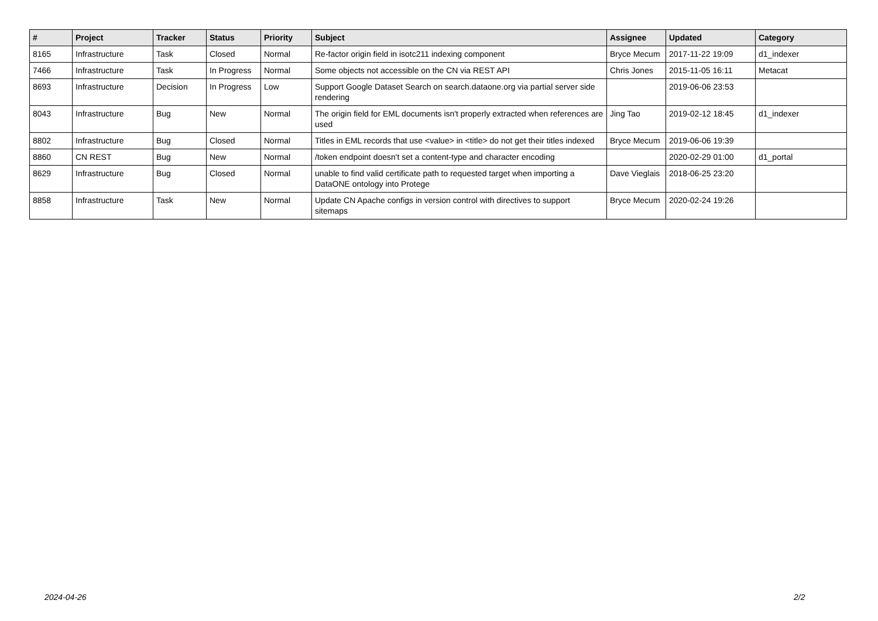| # | Project | Tracker | Status | Priority | Subject | Assignee | Updated | Category |
| --- | --- | --- | --- | --- | --- | --- | --- | --- |
| 8165 | Infrastructure | Task | Closed | Normal | Re-factor origin field in isotc211 indexing component | Bryce Mecum | 2017-11-22 19:09 | d1_indexer |
| 7466 | Infrastructure | Task | In Progress | Normal | Some objects not accessible on the CN via REST API | Chris Jones | 2015-11-05 16:11 | Metacat |
| 8693 | Infrastructure | Decision | In Progress | Low | Support Google Dataset Search on search.dataone.org via partial server side rendering | | 2019-06-06 23:53 | |
| 8043 | Infrastructure | Bug | New | Normal | The origin field for EML documents isn't properly extracted when references are used | Jing Tao | 2019-02-12 18:45 | d1_indexer |
| 8802 | Infrastructure | Bug | Closed | Normal | Titles in EML records that use <value> in <title> do not get their titles indexed | Bryce Mecum | 2019-06-06 19:39 | |
| 8860 | CN REST | Bug | New | Normal | /token endpoint doesn't set a content-type and character encoding | | 2020-02-29 01:00 | d1_portal |
| 8629 | Infrastructure | Bug | Closed | Normal | unable to find valid certificate path to requested target when importing a DataONE ontology into Protege | Dave Vieglais | 2018-06-25 23:20 | |
| 8858 | Infrastructure | Task | New | Normal | Update CN Apache configs in version control with directives to support sitemaps | Bryce Mecum | 2020-02-24 19:26 | |
2024-04-26 2/2